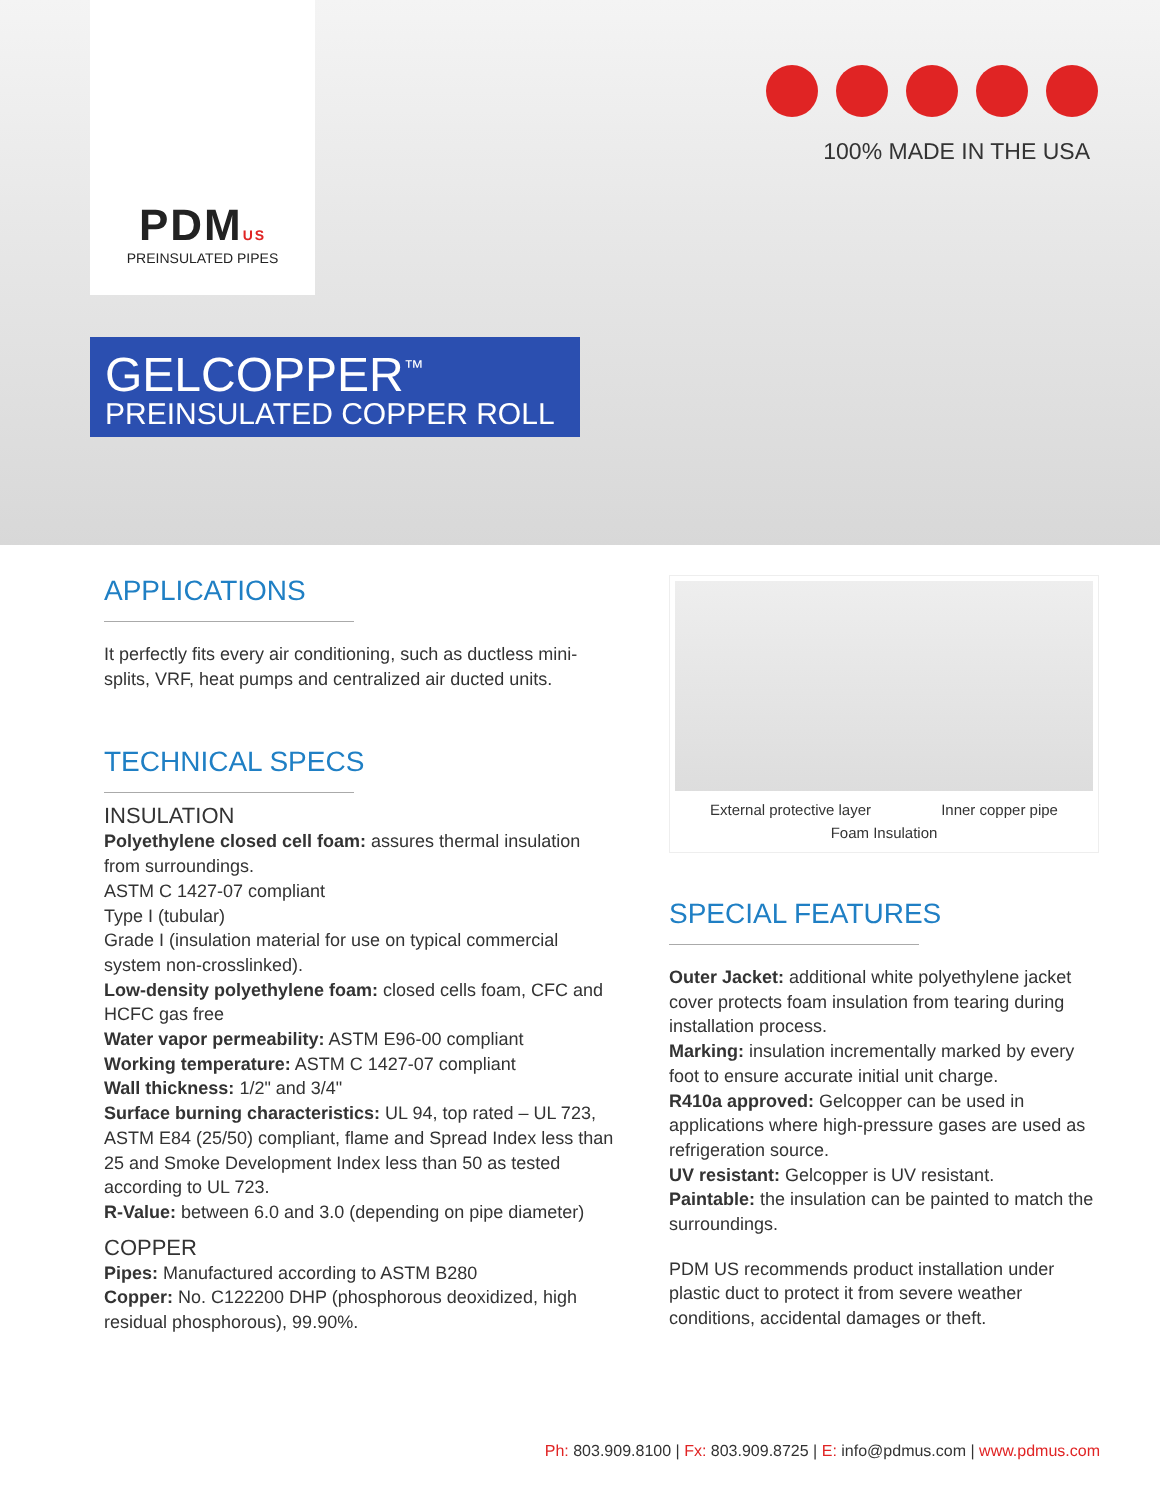PDMUS
PREINSULATED PIPES
100% MADE IN THE USA
GELCOPPER<sup>™</sup>
PREINSULATED COPPER ROLL
APPLICATIONS
It perfectly fits every air conditioning, such as ductless mini-splits, VRF, heat pumps and centralized air ducted units.
TECHNICAL SPECS
INSULATION
Polyethylene closed cell foam: assures thermal insulation from surroundings.
ASTM C 1427-07 compliant
Type I (tubular)
Grade I (insulation material for use on typical commercial system non-crosslinked).
Low-density polyethylene foam: closed cells foam, CFC and HCFC gas free
Water vapor permeability: ASTM E96-00 compliant
Working temperature: ASTM C 1427-07 compliant
Wall thickness: 1/2" and 3/4"
Surface burning characteristics: UL 94, top rated – UL 723, ASTM E84 (25/50) compliant, flame and Spread Index less than 25 and Smoke Development Index less than 50 as tested according to UL 723.
R-Value: between 6.0 and 3.0 (depending on pipe diameter)
COPPER
Pipes: Manufactured according to ASTM B280
Copper: No. C122200 DHP (phosphorous deoxidized, high residual phosphorous), 99.90%.
External protective layer Inner copper pipe
Foam Insulation
SPECIAL FEATURES
Outer Jacket: additional white polyethylene jacket cover protects foam insulation from tearing during installation process.
Marking: insulation incrementally marked by every foot to ensure accurate initial unit charge.
R410a approved: Gelcopper can be used in applications where high-pressure gases are used as refrigeration source.
UV resistant: Gelcopper is UV resistant.
Paintable: the insulation can be painted to match the surroundings.
PDM US recommends product installation under plastic duct to protect it from severe weather conditions, accidental damages or theft.
Ph: 803.909.8100 | Fx: 803.909.8725 | E: info@pdmus.com | www.pdmus.com